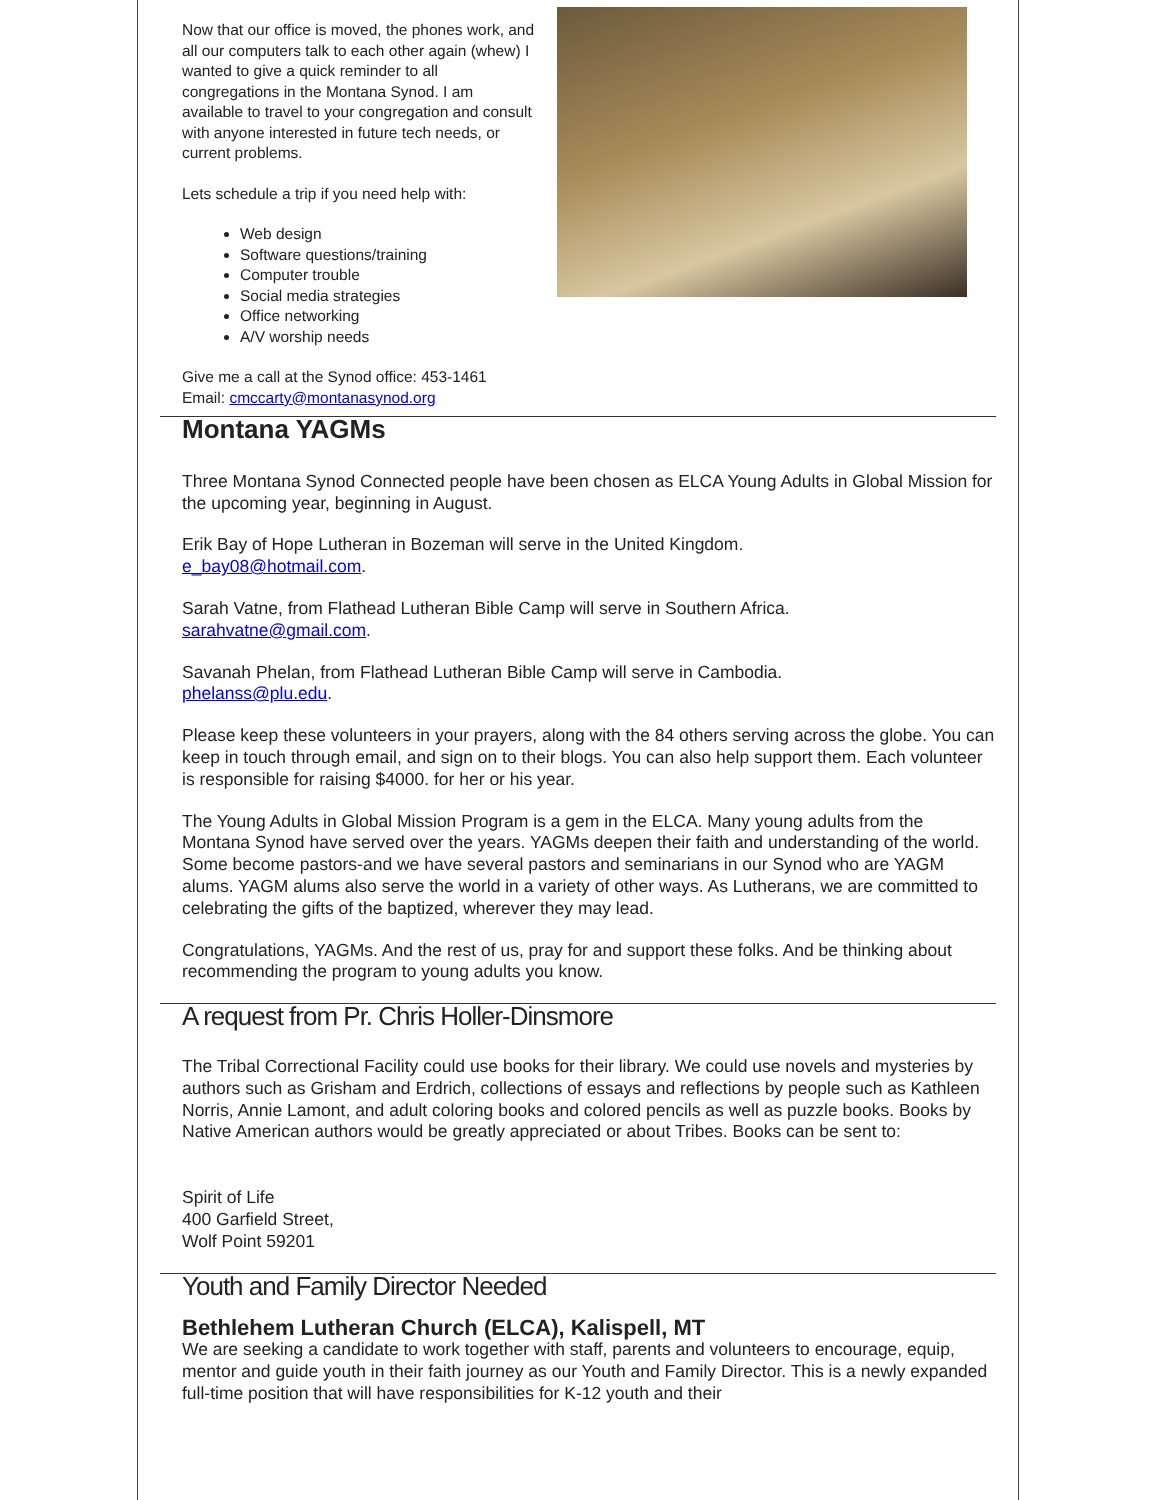Now that our office is moved, the phones work, and all our computers talk to each other again (whew) I wanted to give a quick reminder to all congregations in the Montana Synod. I am available to travel to your congregation and consult with anyone interested in future tech needs, or current problems.
Lets schedule a trip if you need help with:
Web design
Software questions/training
Computer trouble
Social media strategies
Office networking
A/V worship needs
Give me a call at the Synod office: 453-1461
Email: cmccarty@montanasynod.org
Montana YAGMs
Three Montana Synod Connected people have been chosen as ELCA Young Adults in Global Mission for the upcoming year, beginning in August.
Erik Bay of Hope Lutheran in Bozeman will serve in the United Kingdom.
e_bay08@hotmail.com.
Sarah Vatne, from Flathead Lutheran Bible Camp will serve in Southern Africa.
sarahvatne@gmail.com.
Savanah Phelan, from Flathead Lutheran Bible Camp will serve in Cambodia.
phelanss@plu.edu.
Please keep these volunteers in your prayers, along with the 84 others serving across the globe. You can keep in touch through email, and sign on to their blogs. You can also help support them. Each volunteer is responsible for raising $4000. for her or his year.
The Young Adults in Global Mission Program is a gem in the ELCA. Many young adults from the Montana Synod have served over the years. YAGMs deepen their faith and understanding of the world. Some become pastors-and we have several pastors and seminarians in our Synod who are YAGM alums. YAGM alums also serve the world in a variety of other ways. As Lutherans, we are committed to celebrating the gifts of the baptized, wherever they may lead.
Congratulations, YAGMs. And the rest of us, pray for and support these folks. And be thinking about recommending the program to young adults you know.
A request from Pr. Chris Holler-Dinsmore
The Tribal Correctional Facility could use books for their library. We could use novels and mysteries by authors such as Grisham and Erdrich, collections of essays and reflections by people such as Kathleen Norris, Annie Lamont, and adult coloring books and colored pencils as well as puzzle books. Books by Native American authors would be greatly appreciated or about Tribes. Books can be sent to:
Spirit of Life
400 Garfield Street,
Wolf Point 59201
Youth and Family Director Needed
Bethlehem Lutheran Church (ELCA), Kalispell, MT
We are seeking a candidate to work together with staff, parents and volunteers to encourage, equip, mentor and guide youth in their faith journey as our Youth and Family Director. This is a newly expanded full-time position that will have responsibilities for K-12 youth and their